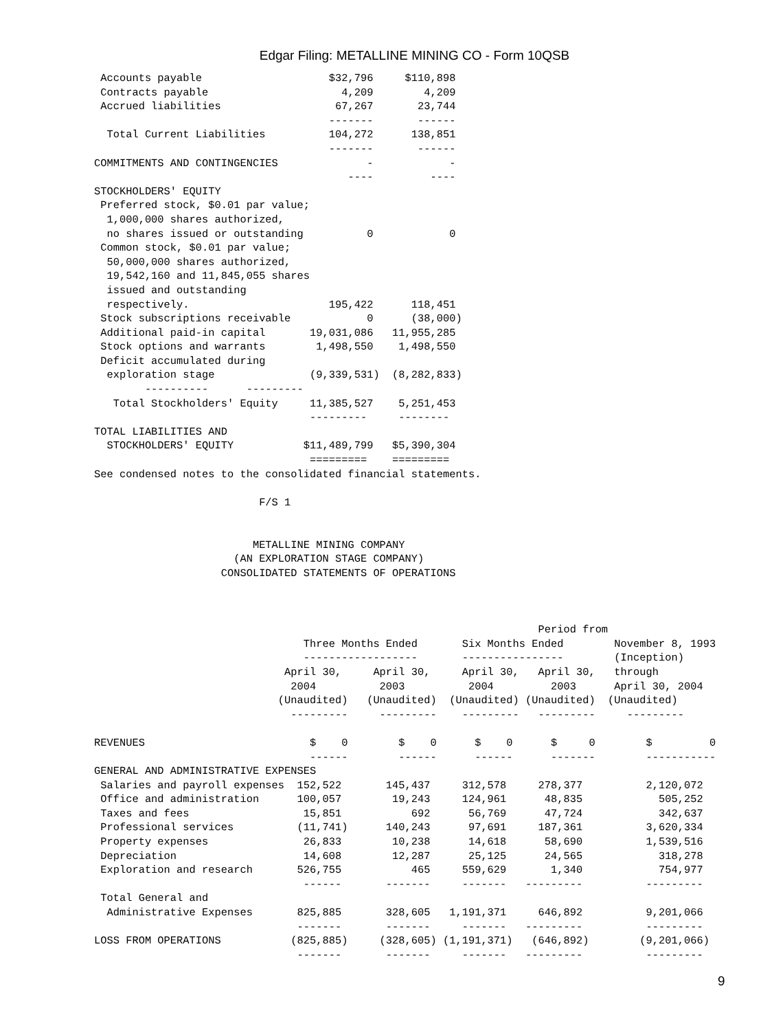Edgar Filing: METALLINE MINING CO - Form 10QSB
 Accounts payable                    $32,796     $110,898
 Contracts payable                     4,209        4,209
 Accrued liabilities                  67,267       23,744
                                     -------       ------
  Total Current Liabilities          104,272      138,851
                                     -------       ------
COMMITMENTS AND CONTINGENCIES              -            -
                                        ----         ----
STOCKHOLDERS' EQUITY
 Preferred stock, $0.01 par value;
  1,000,000 shares authorized,
  no shares issued or outstanding          0            0
 Common stock, $0.01 par value;
  50,000,000 shares authorized,
  19,542,160 and 11,845,055 shares
  issued and outstanding
  respectively.                      195,422      118,451
 Stock subscriptions receivable            0      (38,000)
 Additional paid-in capital       19,031,086   11,955,285
 Stock options and warrants        1,498,550    1,498,550
 Deficit accumulated during
  exploration stage               (9,339,531)  (8,282,833)
        ----------      ---------
   Total Stockholders' Equity     11,385,527    5,251,453
                                  ---------     --------
TOTAL LIABILITIES AND
  STOCKHOLDERS' EQUITY           $11,489,799   $5,390,304
                                  =========    =========
See condensed notes to the consolidated financial statements.

                          F/S 1


                         METALLINE MINING COMPANY
                      (AN EXPLORATION STAGE COMPANY)
                    CONSOLIDATED STATEMENTS OF OPERATIONS



                                                                      Period from
                                 Three Months Ended       Six Months Ended        November 8, 1993
                                 ------------------       ----------------        (Inception)
                              April 30,     April 30,     April 30,   April 30,   through
                               2004          2003          2004         2003      April 30, 2004
                             (Unaudited)   (Unaudited)  (Unaudited) (Unaudited)  (Unaudited)
                               ---------     ---------    ---------   ---------     ---------

REVENUES                          $    0        $    0      $    0      $     0        $         0
                                  ------        ------      ------      -------        -----------
GENERAL AND ADMINISTRATIVE EXPENSES
 Salaries and payroll expenses  152,522       145,437     312,578     278,377          2,120,072
 Office and administration      100,057        19,243     124,961      48,835            505,252
 Taxes and fees                  15,851           692      56,769      47,724            342,637
 Professional services          (11,741)      140,243      97,691     187,361          3,620,334
 Property expenses               26,833        10,238      14,618      58,690          1,539,516
 Depreciation                    14,608        12,287      25,125      24,565            318,278
 Exploration and research       526,755           465     559,629       1,340            754,977
                                 ------       -------     -------   ---------          ---------
 Total General and
  Administrative Expenses       825,885       328,605   1,191,371     646,892          9,201,066
                                -------       -------     -------   ---------          ---------
LOSS FROM OPERATIONS           (825,885)     (328,605) (1,191,371)   (646,892)        (9,201,066)
                                -------       -------     -------   ---------          ---------
9